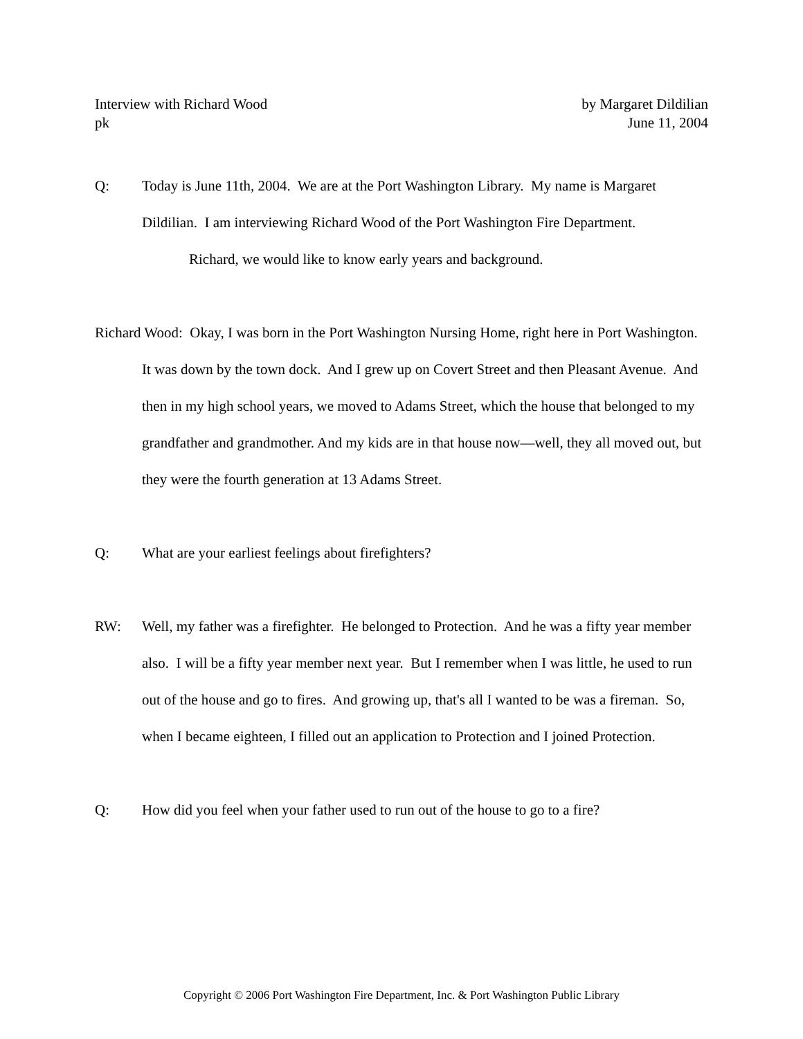Interview with Richard Wood by Margaret Dildilian
pk June 11, 2004
Q: Today is June 11th, 2004. We are at the Port Washington Library. My name is Margaret Dildilian. I am interviewing Richard Wood of the Port Washington Fire Department.
Richard, we would like to know early years and background.
Richard Wood: Okay, I was born in the Port Washington Nursing Home, right here in Port Washington. It was down by the town dock. And I grew up on Covert Street and then Pleasant Avenue. And then in my high school years, we moved to Adams Street, which the house that belonged to my grandfather and grandmother. And my kids are in that house now—well, they all moved out, but they were the fourth generation at 13 Adams Street.
Q: What are your earliest feelings about firefighters?
RW: Well, my father was a firefighter. He belonged to Protection. And he was a fifty year member also. I will be a fifty year member next year. But I remember when I was little, he used to run out of the house and go to fires. And growing up, that's all I wanted to be was a fireman. So, when I became eighteen, I filled out an application to Protection and I joined Protection.
Q: How did you feel when your father used to run out of the house to go to a fire?
Copyright © 2006 Port Washington Fire Department, Inc. & Port Washington Public Library